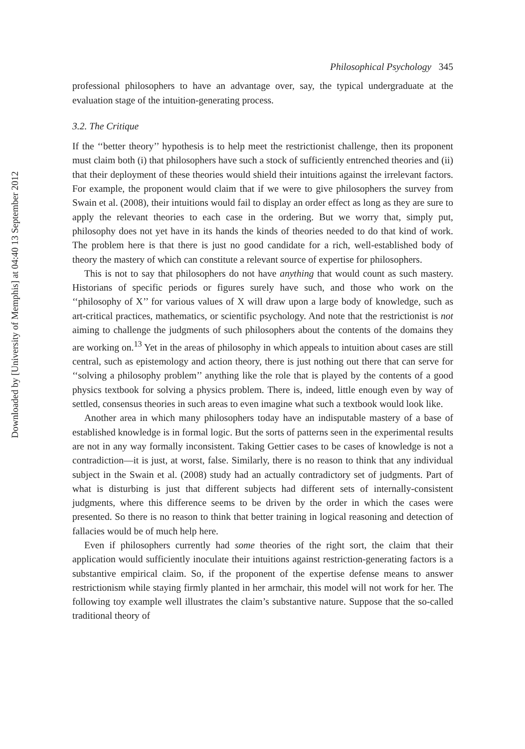Downloaded by [University of Memphis] at 04:40 13 September 2012
Philosophical Psychology 345
professional philosophers to have an advantage over, say, the typical undergraduate at the evaluation stage of the intuition-generating process.
3.2. The Critique
If the ‘‘better theory’’ hypothesis is to help meet the restrictionist challenge, then its proponent must claim both (i) that philosophers have such a stock of sufficiently entrenched theories and (ii) that their deployment of these theories would shield their intuitions against the irrelevant factors. For example, the proponent would claim that if we were to give philosophers the survey from Swain et al. (2008), their intuitions would fail to display an order effect as long as they are sure to apply the relevant theories to each case in the ordering. But we worry that, simply put, philosophy does not yet have in its hands the kinds of theories needed to do that kind of work. The problem here is that there is just no good candidate for a rich, well-established body of theory the mastery of which can constitute a relevant source of expertise for philosophers.
This is not to say that philosophers do not have anything that would count as such mastery. Historians of specific periods or figures surely have such, and those who work on the ‘‘philosophy of X’’ for various values of X will draw upon a large body of knowledge, such as art-critical practices, mathematics, or scientific psychology. And note that the restrictionist is not aiming to challenge the judgments of such philosophers about the contents of the domains they are working on.<sup>13</sup> Yet in the areas of philosophy in which appeals to intuition about cases are still central, such as epistemology and action theory, there is just nothing out there that can serve for ‘‘solving a philosophy problem’’ anything like the role that is played by the contents of a good physics textbook for solving a physics problem. There is, indeed, little enough even by way of settled, consensus theories in such areas to even imagine what such a textbook would look like.
Another area in which many philosophers today have an indisputable mastery of a base of established knowledge is in formal logic. But the sorts of patterns seen in the experimental results are not in any way formally inconsistent. Taking Gettier cases to be cases of knowledge is not a contradiction—it is just, at worst, false. Similarly, there is no reason to think that any individual subject in the Swain et al. (2008) study had an actually contradictory set of judgments. Part of what is disturbing is just that different subjects had different sets of internally-consistent judgments, where this difference seems to be driven by the order in which the cases were presented. So there is no reason to think that better training in logical reasoning and detection of fallacies would be of much help here.
Even if philosophers currently had some theories of the right sort, the claim that their application would sufficiently inoculate their intuitions against restriction-generating factors is a substantive empirical claim. So, if the proponent of the expertise defense means to answer restrictionism while staying firmly planted in her armchair, this model will not work for her. The following toy example well illustrates the claim’s substantive nature. Suppose that the so-called traditional theory of